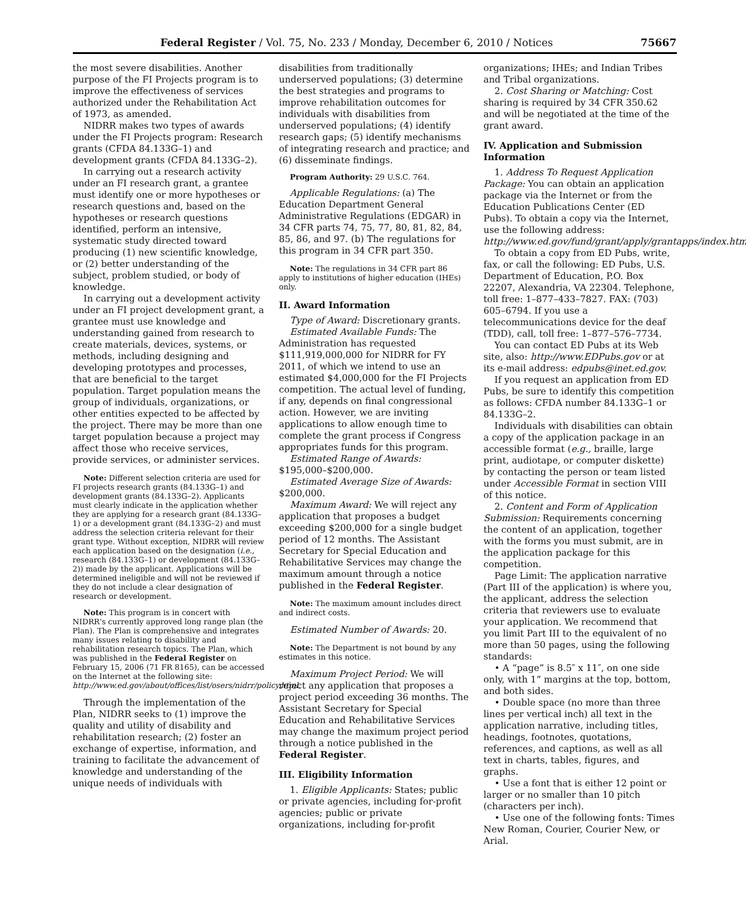Federal Register / Vol. 75, No. 233 / Monday, December 6, 2010 / Notices 75667
the most severe disabilities. Another purpose of the FI Projects program is to improve the effectiveness of services authorized under the Rehabilitation Act of 1973, as amended.
NIDRR makes two types of awards under the FI Projects program: Research grants (CFDA 84.133G–1) and development grants (CFDA 84.133G–2).
In carrying out a research activity under an FI research grant, a grantee must identify one or more hypotheses or research questions and, based on the hypotheses or research questions identified, perform an intensive, systematic study directed toward producing (1) new scientific knowledge, or (2) better understanding of the subject, problem studied, or body of knowledge.
In carrying out a development activity under an FI project development grant, a grantee must use knowledge and understanding gained from research to create materials, devices, systems, or methods, including designing and developing prototypes and processes, that are beneficial to the target population. Target population means the group of individuals, organizations, or other entities expected to be affected by the project. There may be more than one target population because a project may affect those who receive services, provide services, or administer services.
Note: Different selection criteria are used for FI projects research grants (84.133G–1) and development grants (84.133G–2). Applicants must clearly indicate in the application whether they are applying for a research grant (84.133G–1) or a development grant (84.133G–2) and must address the selection criteria relevant for their grant type. Without exception, NIDRR will review each application based on the designation (i.e., research (84.133G–1) or development (84.133G–2)) made by the applicant. Applications will be determined ineligible and will not be reviewed if they do not include a clear designation of research or development.
Note: This program is in concert with NIDRR's currently approved long range plan (the Plan). The Plan is comprehensive and integrates many issues relating to disability and rehabilitation research topics. The Plan, which was published in the Federal Register on February 15, 2006 (71 FR 8165), can be accessed on the Internet at the following site: http://www.ed.gov/about/offices/list/osers/nidrr/policy.html.
Through the implementation of the Plan, NIDRR seeks to (1) improve the quality and utility of disability and rehabilitation research; (2) foster an exchange of expertise, information, and training to facilitate the advancement of knowledge and understanding of the unique needs of individuals with
disabilities from traditionally underserved populations; (3) determine the best strategies and programs to improve rehabilitation outcomes for individuals with disabilities from underserved populations; (4) identify research gaps; (5) identify mechanisms of integrating research and practice; and (6) disseminate findings.
Program Authority: 29 U.S.C. 764.
Applicable Regulations: (a) The Education Department General Administrative Regulations (EDGAR) in 34 CFR parts 74, 75, 77, 80, 81, 82, 84, 85, 86, and 97. (b) The regulations for this program in 34 CFR part 350.
Note: The regulations in 34 CFR part 86 apply to institutions of higher education (IHEs) only.
II. Award Information
Type of Award: Discretionary grants.
Estimated Available Funds: The Administration has requested $111,919,000,000 for NIDRR for FY 2011, of which we intend to use an estimated $4,000,000 for the FI Projects competition. The actual level of funding, if any, depends on final congressional action. However, we are inviting applications to allow enough time to complete the grant process if Congress appropriates funds for this program.
Estimated Range of Awards: $195,000–$200,000.
Estimated Average Size of Awards: $200,000.
Maximum Award: We will reject any application that proposes a budget exceeding $200,000 for a single budget period of 12 months. The Assistant Secretary for Special Education and Rehabilitative Services may change the maximum amount through a notice published in the Federal Register.
Note: The maximum amount includes direct and indirect costs.
Estimated Number of Awards: 20.
Note: The Department is not bound by any estimates in this notice.
Maximum Project Period: We will reject any application that proposes a project period exceeding 36 months. The Assistant Secretary for Special Education and Rehabilitative Services may change the maximum project period through a notice published in the Federal Register.
III. Eligibility Information
1. Eligible Applicants: States; public or private agencies, including for-profit agencies; public or private organizations, including for-profit
organizations; IHEs; and Indian Tribes and Tribal organizations.
2. Cost Sharing or Matching: Cost sharing is required by 34 CFR 350.62 and will be negotiated at the time of the grant award.
IV. Application and Submission Information
1. Address To Request Application Package: You can obtain an application package via the Internet or from the Education Publications Center (ED Pubs). To obtain a copy via the Internet, use the following address: http://www.ed.gov/fund/grant/apply/grantapps/index.html.
To obtain a copy from ED Pubs, write, fax, or call the following: ED Pubs, U.S. Department of Education, P.O. Box 22207, Alexandria, VA 22304. Telephone, toll free: 1–877–433–7827. FAX: (703) 605–6794. If you use a telecommunications device for the deaf (TDD), call, toll free: 1–877–576–7734.
You can contact ED Pubs at its Web site, also: http://www.EDPubs.gov or at its e-mail address: edpubs@inet.ed.gov.
If you request an application from ED Pubs, be sure to identify this competition as follows: CFDA number 84.133G–1 or 84.133G–2.
Individuals with disabilities can obtain a copy of the application package in an accessible format (e.g., braille, large print, audiotape, or computer diskette) by contacting the person or team listed under Accessible Format in section VIII of this notice.
2. Content and Form of Application Submission: Requirements concerning the content of an application, together with the forms you must submit, are in the application package for this competition.
Page Limit: The application narrative (Part III of the application) is where you, the applicant, address the selection criteria that reviewers use to evaluate your application. We recommend that you limit Part III to the equivalent of no more than 50 pages, using the following standards:
• A “page” is 8.5″ x 11″, on one side only, with 1” margins at the top, bottom, and both sides.
• Double space (no more than three lines per vertical inch) all text in the application narrative, including titles, headings, footnotes, quotations, references, and captions, as well as all text in charts, tables, figures, and graphs.
• Use a font that is either 12 point or larger or no smaller than 10 pitch (characters per inch).
• Use one of the following fonts: Times New Roman, Courier, Courier New, or Arial.